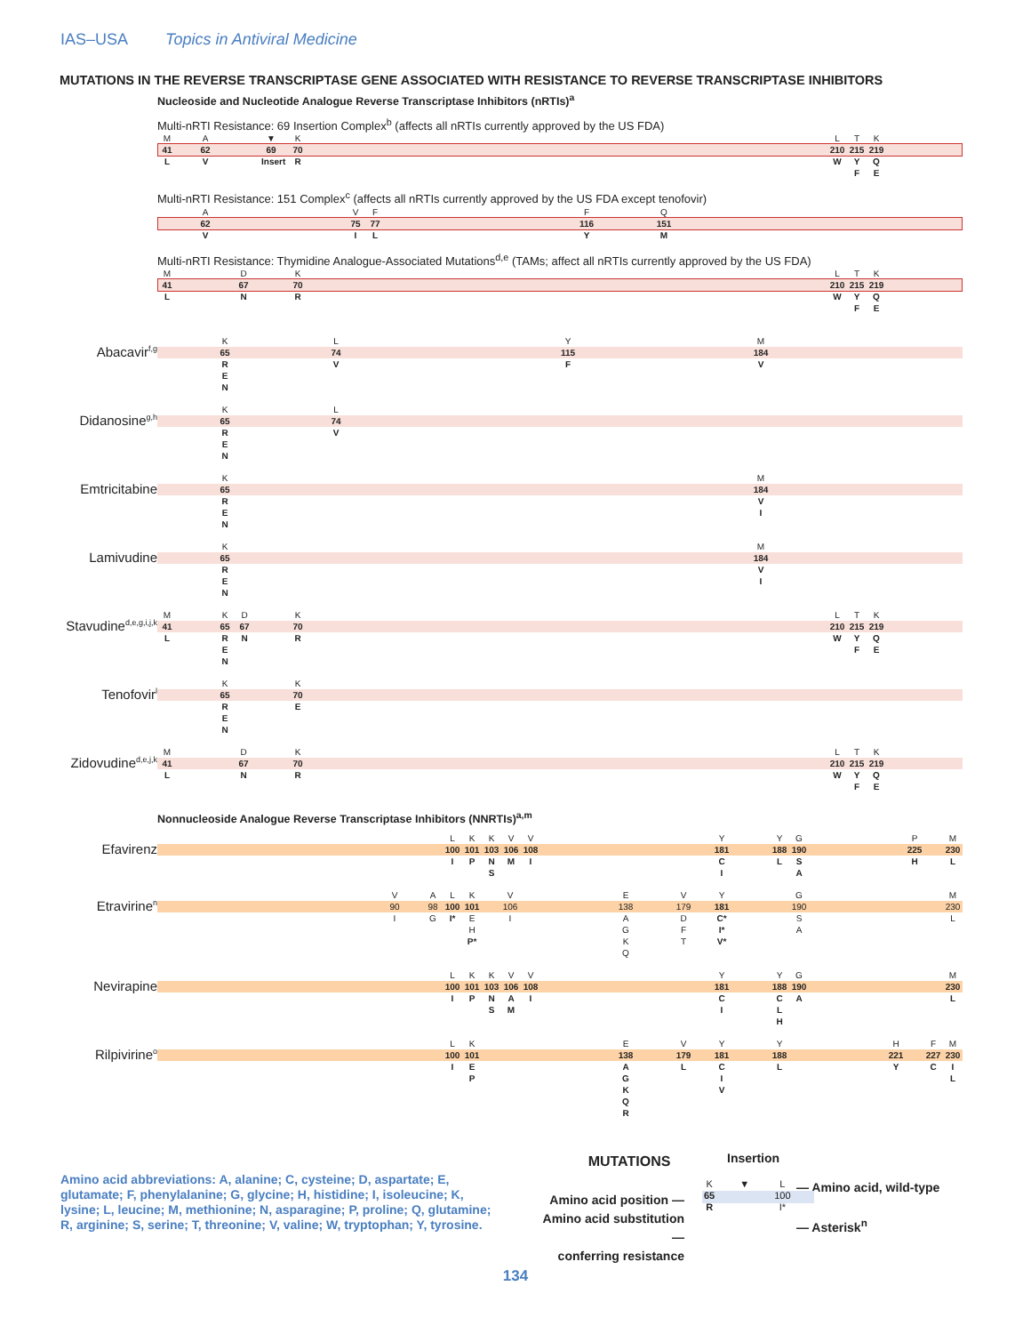IAS–USA Topics in Antiviral Medicine
MUTATIONS IN THE REVERSE TRANSCRIPTASE GENE ASSOCIATED WITH RESISTANCE TO REVERSE TRANSCRIPTASE INHIBITORS
Nucleoside and Nucleotide Analogue Reverse Transcriptase Inhibitors (nRTIs)<sup>a</sup>
Multi-nRTI Resistance: 69 Insertion Complex<sup>b</sup> (affects all nRTIs currently approved by the US FDA)
M
41
L
A
62
V
▼
69
Insert
K
70
R
L
210
W
T
215
Y
F
K
219
Q
E
Multi-nRTI Resistance: 151 Complex<sup>c</sup> (affects all nRTIs currently approved by the US FDA except tenofovir)
A
62
V
V
75
I
F
77
L
F
116
Y
Q
151
M
Multi-nRTI Resistance: Thymidine Analogue-Associated Mutations<sup>d,e</sup> (TAMs; affect all nRTIs currently approved by the US FDA)
M
41
L
D
67
N
K
70
R
L
210
W
T
215
Y
F
K
219
Q
E
Abacavir<sup>f,g</sup>
K
65
R
E
N
L
74
V
Y
115
F
M
184
V
Didanosine<sup>g,h</sup>
K
65
R
E
N
L
74
V
Emtricitabine
K
65
R
E
N
M
184
V
I
Lamivudine
K
65
R
E
N
M
184
V
I
Stavudine<sup>d,e,g,i,j,k</sup>
M
41
L
K
65
R
E
N
D
67
N
K
70
R
L
210
W
T
215
Y
F
K
219
Q
E
Tenofovir<sup>l</sup>
K
65
R
E
N
K
70
E
Zidovudine<sup>d,e,j,k</sup>
M
41
L
D
67
N
K
70
R
L
210
W
T
215
Y
F
K
219
Q
E
Nonnucleoside Analogue Reverse Transcriptase Inhibitors (NNRTIs)<sup>a,m</sup>
Efavirenz
L
100
I
K
101
P
K
103
N
S
V
106
M
V
108
I
Y
181
C
I
Y
188
L
G
190
S
A
P
225
H
M
230
L
Etravirine<sup>n</sup>
V
90
I
A
98
G
L
100
I*
K
101
E
H
P*
V
106
I
E
138
A
G
K
Q
V
179
D
F
T
Y
181
C*
I*
V*
G
190
S
A
M
230
L
Nevirapine
L
100
I
K
101
P
K
103
N
S
V
106
A
M
V
108
I
Y
181
C
I
Y
188
C
L
H
G
190
A
M
230
L
Rilpivirine<sup>o</sup>
L
100
I
K
101
E
P
E
138
A
G
K
Q
R
V
179
L
Y
181
C
I
V
Y
188
L
H
221
Y
F
227
C
M
230
I
L
Amino acid abbreviations: A, alanine; C, cysteine; D, aspartate; E, glutamate; F, phenylalanine; G, glycine; H, histidine; I, isoleucine; K, lysine; L, leucine; M, methionine; N, asparagine; P, proline; Q, glutamine; R, arginine; S, serine; T, threonine; V, valine; W, tryptophan; Y, tyrosine.
MUTATIONS
Insertion
Amino acid position —
Amino acid substitution —
conferring resistance
K
65
R
▼ L
100
I*
— Amino acid, wild-type
— Asterisk<sup>n</sup>
134